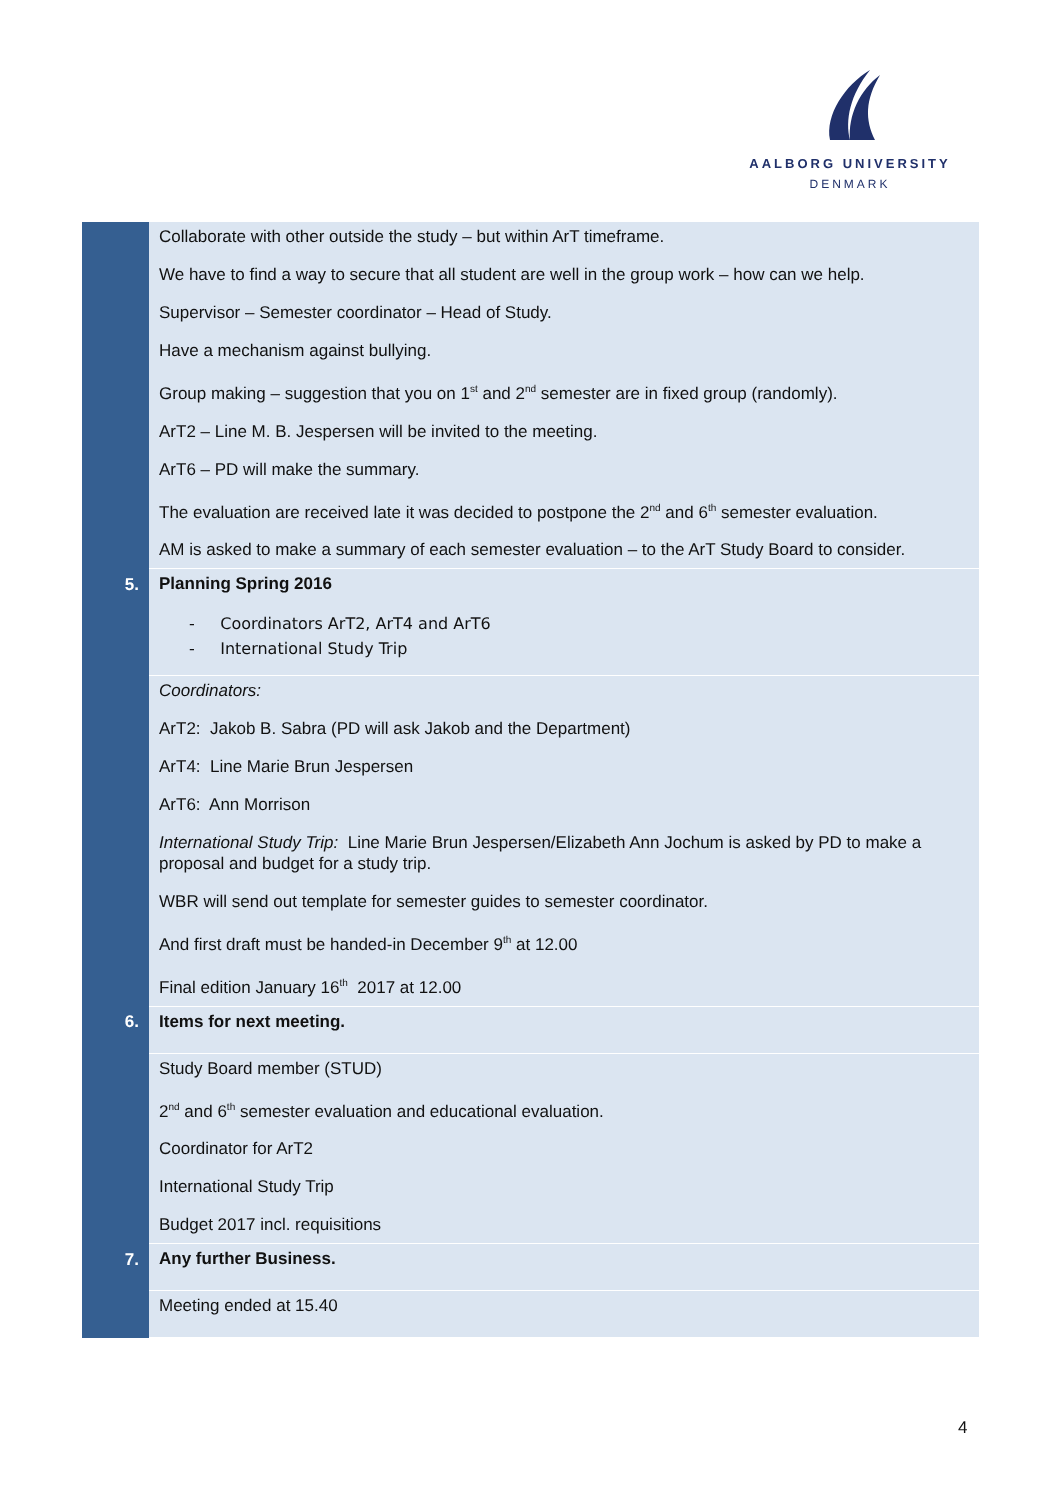AALBORG UNIVERSITY
DENMARK
| | Collaborate with other outside the study – but within ArT timeframe. We have to find a way to secure that all student are well in the group work – how can we help. Supervisor – Semester coordinator – Head of Study. Have a mechanism against bullying. Group making – suggestion that you on 1<sup>st</sup> and 2<sup>nd</sup> semester are in fixed group (randomly). ArT2 – Line M. B. Jespersen will be invited to the meeting. ArT6 – PD will make the summary. The evaluation are received late it was decided to postpone the 2<sup>nd</sup> and 6<sup>th</sup> semester evaluation. AM is asked to make a summary of each semester evaluation – to the ArT Study Board to consider. |
| 5. | Planning Spring 2016 - Coordinators ArT2, ArT4 and ArT6 - International Study Trip |
| | Coordinators: ArT2: Jakob B. Sabra (PD will ask Jakob and the Department) ArT4: Line Marie Brun Jespersen ArT6: Ann Morrison International Study Trip: Line Marie Brun Jespersen/Elizabeth Ann Jochum is asked by PD to make a proposal and budget for a study trip. WBR will send out template for semester guides to semester coordinator. And first draft must be handed-in December 9<sup>th</sup> at 12.00 Final edition January 16<sup>th</sup> 2017 at 12.00 |
| 6. | Items for next meeting. |
| | Study Board member (STUD) 2<sup>nd</sup> and 6<sup>th</sup> semester evaluation and educational evaluation. Coordinator for ArT2 International Study Trip Budget 2017 incl. requisitions |
| 7. | Any further Business. |
| | Meeting ended at 15.40 |
4